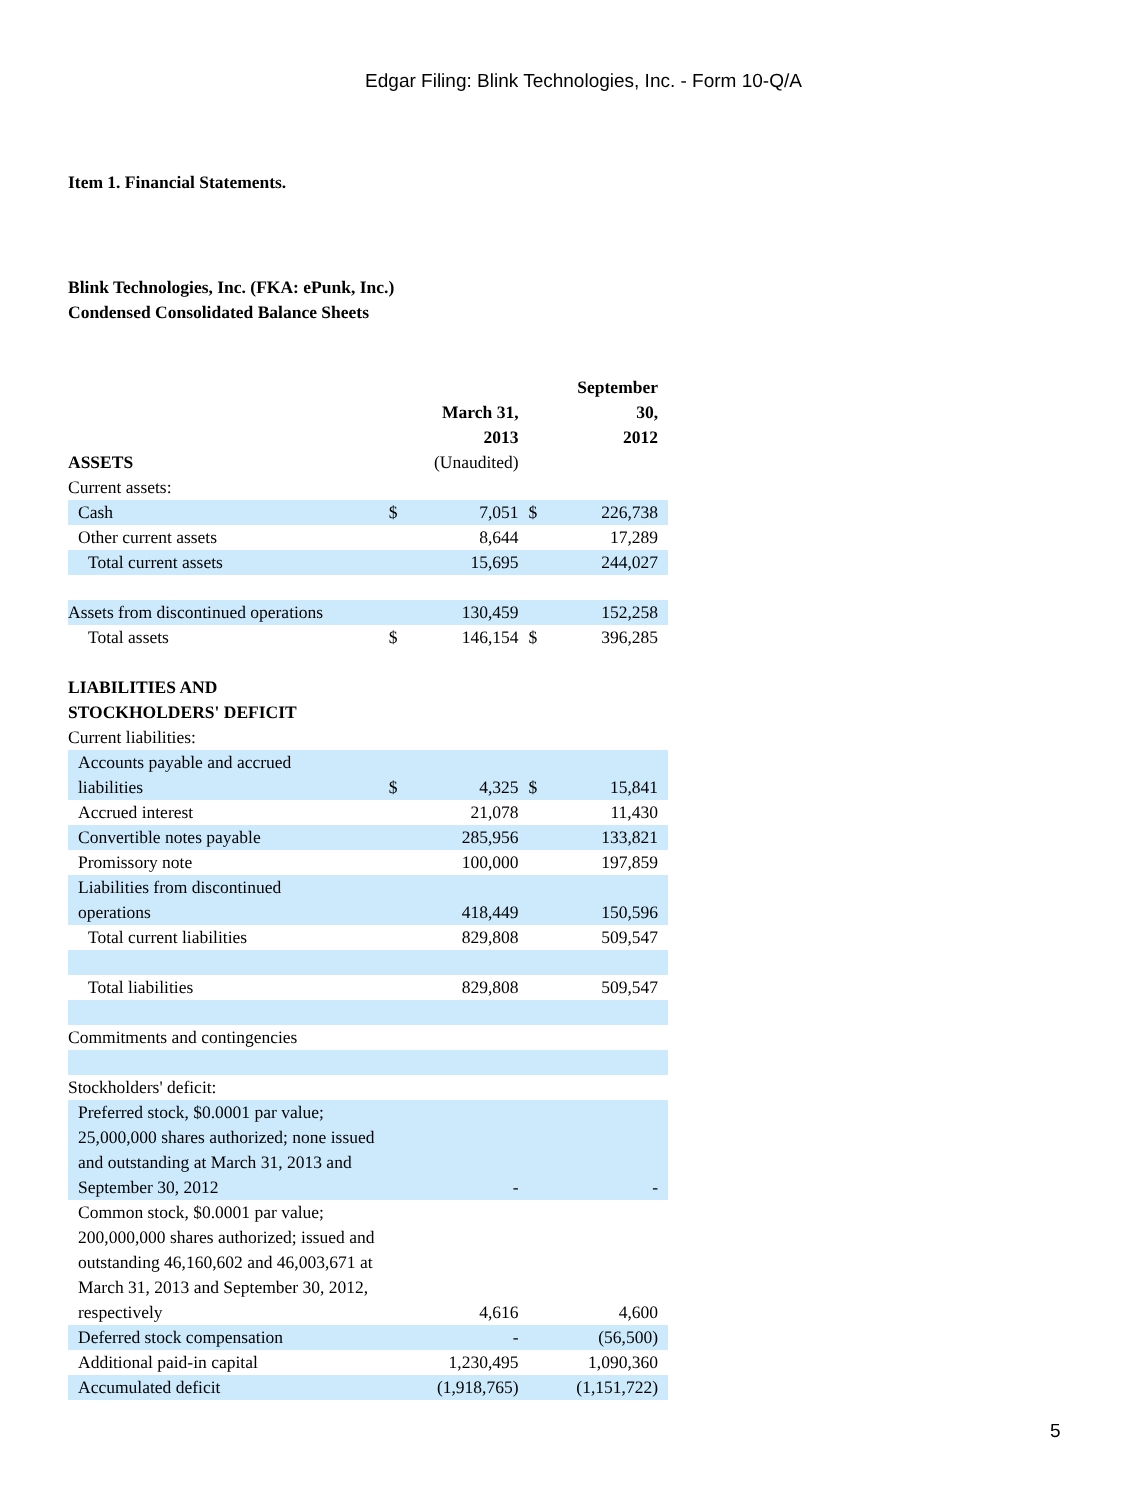Edgar Filing: Blink Technologies, Inc. - Form 10-Q/A
Item 1. Financial Statements.
Blink Technologies, Inc. (FKA: ePunk, Inc.)
Condensed Consolidated Balance Sheets
| | | March 31, 2013 | | September 30, 2012 |
| ASSETS | | (Unaudited) | | |
| Current assets: | | | | |
| Cash | $ | 7,051 | $ | 226,738 |
| Other current assets | | 8,644 | | 17,289 |
| Total current assets | | 15,695 | | 244,027 |
| Assets from discontinued operations | | 130,459 | | 152,258 |
| Total assets | $ | 146,154 | $ | 396,285 |
| LIABILITIES AND STOCKHOLDERS' DEFICIT | | | | |
| Current liabilities: | | | | |
| Accounts payable and accrued liabilities | $ | 4,325 | $ | 15,841 |
| Accrued interest | | 21,078 | | 11,430 |
| Convertible notes payable | | 285,956 | | 133,821 |
| Promissory note | | 100,000 | | 197,859 |
| Liabilities from discontinued operations | | 418,449 | | 150,596 |
| Total current liabilities | | 829,808 | | 509,547 |
| Total liabilities | | 829,808 | | 509,547 |
| Commitments and contingencies | | | | |
| Stockholders' deficit: | | | | |
| Preferred stock, $0.0001 par value; 25,000,000 shares authorized; none issued and outstanding at March 31, 2013 and September 30, 2012 | | - | | - |
| Common stock, $0.0001 par value; 200,000,000 shares authorized; issued and outstanding 46,160,602 and 46,003,671 at March 31, 2013 and September 30, 2012, respectively | | 4,616 | | 4,600 |
| Deferred stock compensation | | - | | (56,500) |
| Additional paid-in capital | | 1,230,495 | | 1,090,360 |
| Accumulated deficit | | (1,918,765) | | (1,151,722) |
5